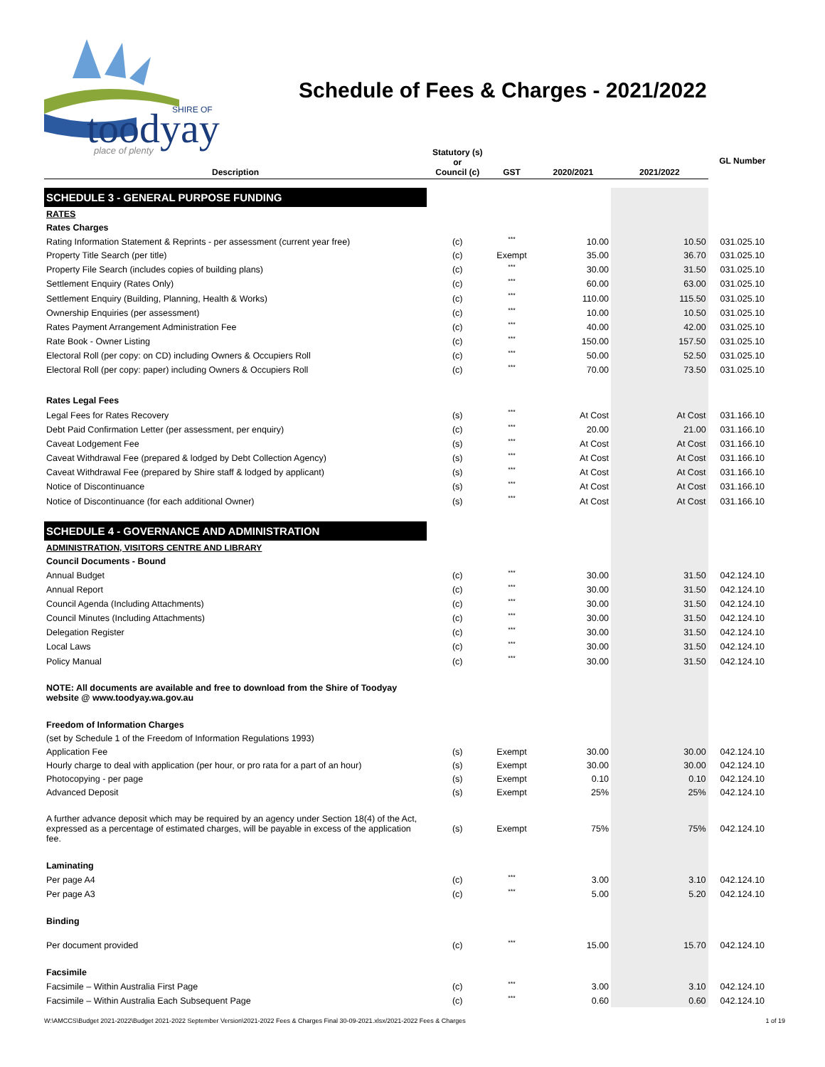toodyay
SHIRE OF
place of plenty
Schedule of Fees & Charges - 2021/2022
| Description | Statutory (s) or Council (c) | GST | 2020/2021 | 2021/2022 | GL Number |
| --- | --- | --- | --- | --- | --- |
| SCHEDULE 3 - GENERAL PURPOSE FUNDING | | | | | |
| RATES | | | | | |
| Rates Charges | | | | | |
| Rating Information Statement & Reprints - per assessment (current year free) | (c) | <sup>***</sup> | 10.00 | 10.50 | 031.025.10 |
| Property Title Search (per title) | (c) | Exempt | 35.00 | 36.70 | 031.025.10 |
| Property File Search (includes copies of building plans) | (c) | <sup>***</sup> | 30.00 | 31.50 | 031.025.10 |
| Settlement Enquiry (Rates Only) | (c) | <sup>***</sup> | 60.00 | 63.00 | 031.025.10 |
| Settlement Enquiry (Building, Planning, Health & Works) | (c) | <sup>***</sup> | 110.00 | 115.50 | 031.025.10 |
| Ownership Enquiries (per assessment) | (c) | <sup>***</sup> | 10.00 | 10.50 | 031.025.10 |
| Rates Payment Arrangement Administration Fee | (c) | <sup>***</sup> | 40.00 | 42.00 | 031.025.10 |
| Rate Book - Owner Listing | (c) | <sup>***</sup> | 150.00 | 157.50 | 031.025.10 |
| Electoral Roll (per copy: on CD) including Owners & Occupiers Roll | (c) | <sup>***</sup> | 50.00 | 52.50 | 031.025.10 |
| Electoral Roll (per copy: paper) including Owners & Occupiers Roll | (c) | <sup>***</sup> | 70.00 | 73.50 | 031.025.10 |
| Rates Legal Fees | | | | | |
| Legal Fees for Rates Recovery | (s) | <sup>***</sup> | At Cost | At Cost | 031.166.10 |
| Debt Paid Confirmation Letter (per assessment, per enquiry) | (c) | <sup>***</sup> | 20.00 | 21.00 | 031.166.10 |
| Caveat Lodgement Fee | (s) | <sup>***</sup> | At Cost | At Cost | 031.166.10 |
| Caveat Withdrawal Fee (prepared & lodged by Debt Collection Agency) | (s) | <sup>***</sup> | At Cost | At Cost | 031.166.10 |
| Caveat Withdrawal Fee (prepared by Shire staff & lodged by applicant) | (s) | <sup>***</sup> | At Cost | At Cost | 031.166.10 |
| Notice of Discontinuance | (s) | <sup>***</sup> | At Cost | At Cost | 031.166.10 |
| Notice of Discontinuance (for each additional Owner) | (s) | <sup>***</sup> | At Cost | At Cost | 031.166.10 |
| SCHEDULE 4 - GOVERNANCE AND ADMINISTRATION | | | | | |
| ADMINISTRATION, VISITORS CENTRE AND LIBRARY | | | | | |
| Council Documents - Bound | | | | | |
| Annual Budget | (c) | <sup>***</sup> | 30.00 | 31.50 | 042.124.10 |
| Annual Report | (c) | <sup>***</sup> | 30.00 | 31.50 | 042.124.10 |
| Council Agenda (Including Attachments) | (c) | <sup>***</sup> | 30.00 | 31.50 | 042.124.10 |
| Council Minutes (Including Attachments) | (c) | <sup>***</sup> | 30.00 | 31.50 | 042.124.10 |
| Delegation Register | (c) | <sup>***</sup> | 30.00 | 31.50 | 042.124.10 |
| Local Laws | (c) | <sup>***</sup> | 30.00 | 31.50 | 042.124.10 |
| Policy Manual | (c) | <sup>***</sup> | 30.00 | 31.50 | 042.124.10 |
| NOTE: All documents are available and free to download from the Shire of Toodyay website @ www.toodyay.wa.gov.au | | | | | |
| Freedom of Information Charges | | | | | |
| (set by Schedule 1 of the Freedom of Information Regulations 1993) | | | | | |
| Application Fee | (s) | Exempt | 30.00 | 30.00 | 042.124.10 |
| Hourly charge to deal with application (per hour, or pro rata for a part of an hour) | (s) | Exempt | 30.00 | 30.00 | 042.124.10 |
| Photocopying - per page | (s) | Exempt | 0.10 | 0.10 | 042.124.10 |
| Advanced Deposit | (s) | Exempt | 25% | 25% | 042.124.10 |
| A further advance deposit which may be required by an agency under Section 18(4) of the Act, expressed as a percentage of estimated charges, will be payable in excess of the application fee. | (s) | Exempt | 75% | 75% | 042.124.10 |
| Laminating | | | | | |
| Per page A4 | (c) | <sup>***</sup> | 3.00 | 3.10 | 042.124.10 |
| Per page A3 | (c) | <sup>***</sup> | 5.00 | 5.20 | 042.124.10 |
| Binding | | | | | |
| Per document provided | (c) | <sup>***</sup> | 15.00 | 15.70 | 042.124.10 |
| Facsimile | | | | | |
| Facsimile – Within Australia First Page | (c) | <sup>***</sup> | 3.00 | 3.10 | 042.124.10 |
| Facsimile – Within Australia Each Subsequent Page | (c) | <sup>***</sup> | 0.60 | 0.60 | 042.124.10 |
W:\AMCCS\Budget 2021-2022\Budget 2021-2022 September Version\2021-2022 Fees & Charges Final 30-09-2021.xlsx/2021-2022 Fees & Charges 1 of 19